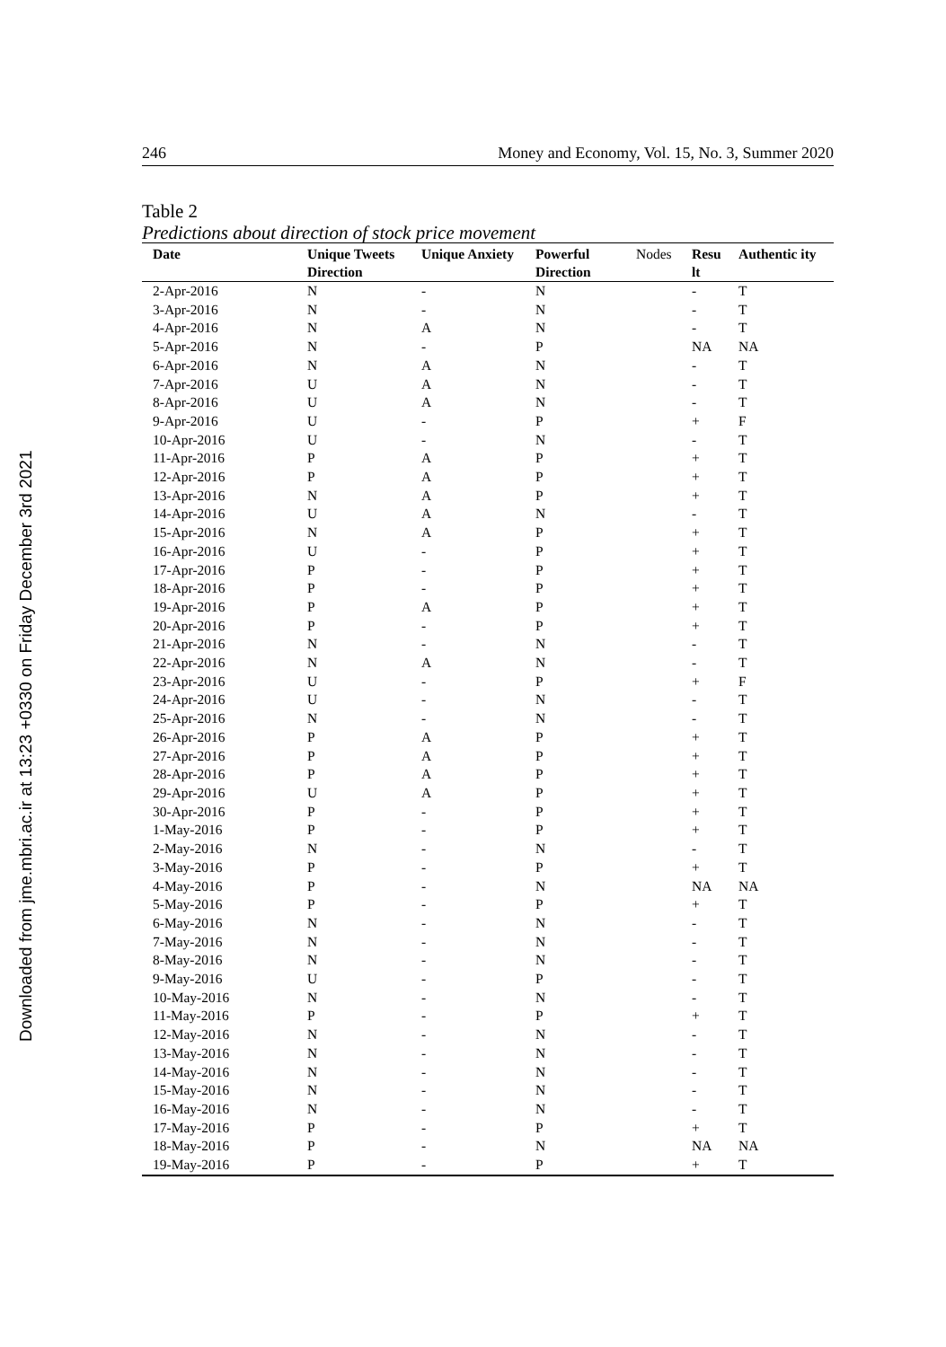Downloaded from jme.mbri.ac.ir at 13:23 +0330 on Friday December 3rd 2021
246 Money and Economy, Vol. 15, No. 3, Summer 2020
Table 2
Predictions about direction of stock price movement
| Date | Unique Tweets Direction | Unique Anxiety | Powerful Direction | Nodes | Resu lt | Authentic ity |
| --- | --- | --- | --- | --- | --- | --- |
| 2-Apr-2016 | N | - | N | | - | T |
| 3-Apr-2016 | N | - | N | | - | T |
| 4-Apr-2016 | N | A | N | | - | T |
| 5-Apr-2016 | N | - | P | | NA | NA |
| 6-Apr-2016 | N | A | N | | - | T |
| 7-Apr-2016 | U | A | N | | - | T |
| 8-Apr-2016 | U | A | N | | - | T |
| 9-Apr-2016 | U | - | P | | + | F |
| 10-Apr-2016 | U | - | N | | - | T |
| 11-Apr-2016 | P | A | P | | + | T |
| 12-Apr-2016 | P | A | P | | + | T |
| 13-Apr-2016 | N | A | P | | + | T |
| 14-Apr-2016 | U | A | N | | - | T |
| 15-Apr-2016 | N | A | P | | + | T |
| 16-Apr-2016 | U | - | P | | + | T |
| 17-Apr-2016 | P | - | P | | + | T |
| 18-Apr-2016 | P | - | P | | + | T |
| 19-Apr-2016 | P | A | P | | + | T |
| 20-Apr-2016 | P | - | P | | + | T |
| 21-Apr-2016 | N | - | N | | - | T |
| 22-Apr-2016 | N | A | N | | - | T |
| 23-Apr-2016 | U | - | P | | + | F |
| 24-Apr-2016 | U | - | N | | - | T |
| 25-Apr-2016 | N | - | N | | - | T |
| 26-Apr-2016 | P | A | P | | + | T |
| 27-Apr-2016 | P | A | P | | + | T |
| 28-Apr-2016 | P | A | P | | + | T |
| 29-Apr-2016 | U | A | P | | + | T |
| 30-Apr-2016 | P | - | P | | + | T |
| 1-May-2016 | P | - | P | | + | T |
| 2-May-2016 | N | - | N | | - | T |
| 3-May-2016 | P | - | P | | + | T |
| 4-May-2016 | P | - | N | | NA | NA |
| 5-May-2016 | P | - | P | | + | T |
| 6-May-2016 | N | - | N | | - | T |
| 7-May-2016 | N | - | N | | - | T |
| 8-May-2016 | N | - | N | | - | T |
| 9-May-2016 | U | - | P | | - | T |
| 10-May-2016 | N | - | N | | - | T |
| 11-May-2016 | P | - | P | | + | T |
| 12-May-2016 | N | - | N | | - | T |
| 13-May-2016 | N | - | N | | - | T |
| 14-May-2016 | N | - | N | | - | T |
| 15-May-2016 | N | - | N | | - | T |
| 16-May-2016 | N | - | N | | - | T |
| 17-May-2016 | P | - | P | | + | T |
| 18-May-2016 | P | - | N | | NA | NA |
| 19-May-2016 | P | - | P | | + | T |